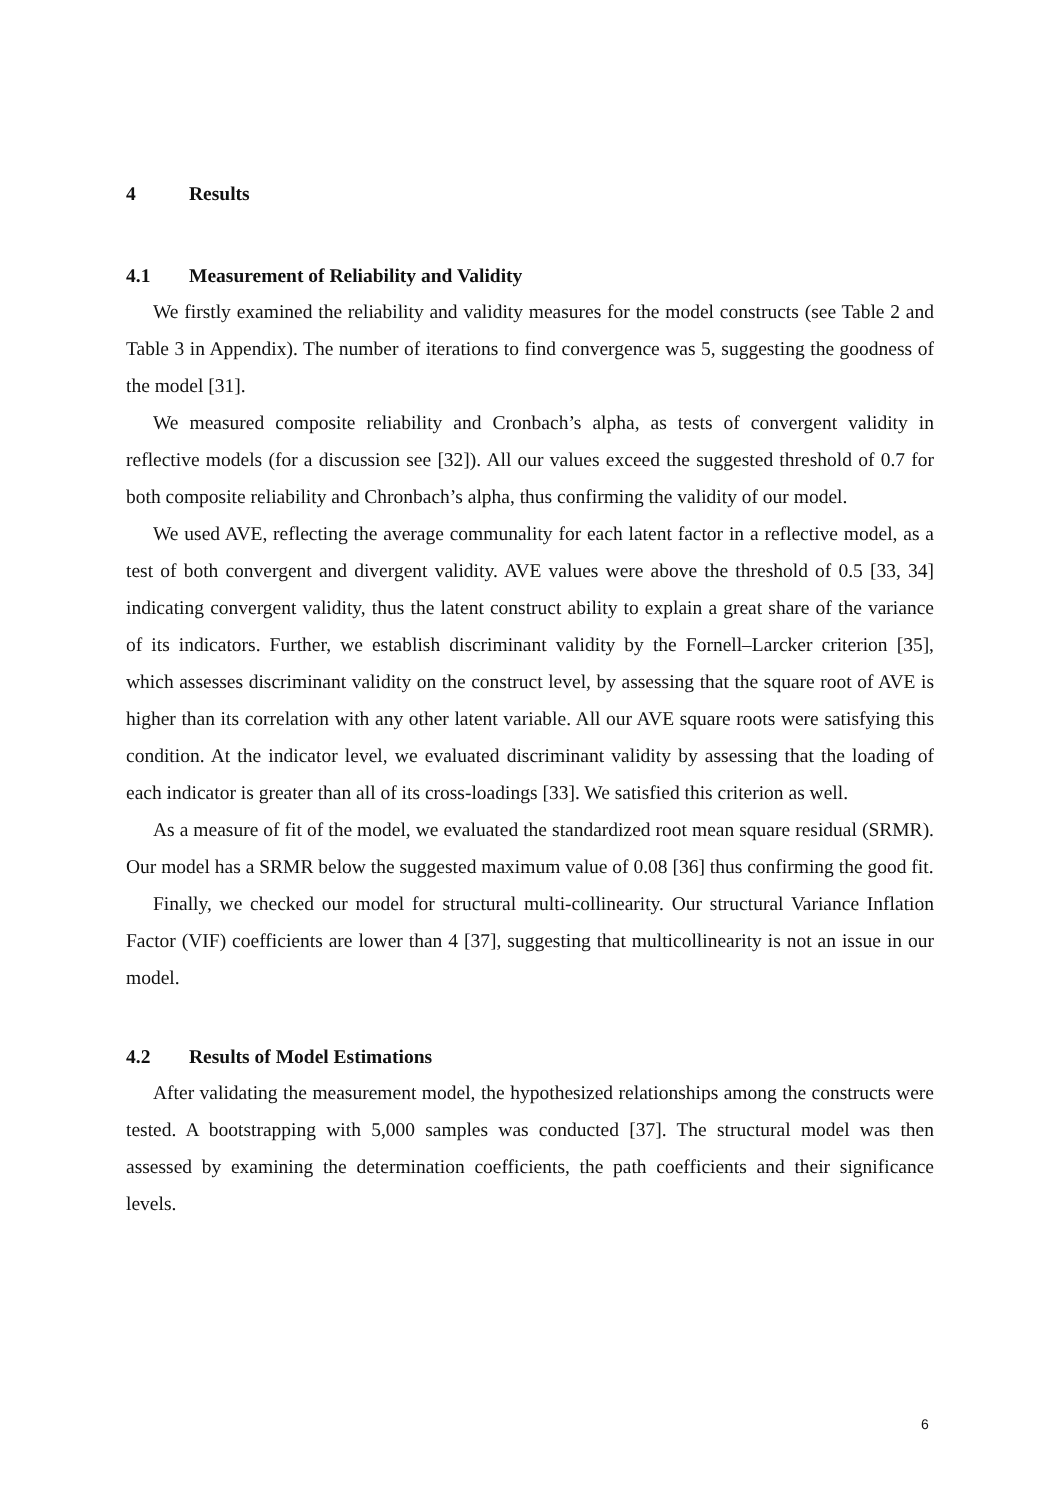4 Results
4.1 Measurement of Reliability and Validity
We firstly examined the reliability and validity measures for the model constructs (see Table 2 and Table 3 in Appendix). The number of iterations to find convergence was 5, suggesting the goodness of the model [31].
We measured composite reliability and Cronbach’s alpha, as tests of convergent validity in reflective models (for a discussion see [32]). All our values exceed the suggested threshold of 0.7 for both composite reliability and Chronbach’s alpha, thus confirming the validity of our model.
We used AVE, reflecting the average communality for each latent factor in a reflective model, as a test of both convergent and divergent validity. AVE values were above the threshold of 0.5 [33, 34] indicating convergent validity, thus the latent construct ability to explain a great share of the variance of its indicators. Further, we establish discriminant validity by the Fornell–Larcker criterion [35], which assesses discriminant validity on the construct level, by assessing that the square root of AVE is higher than its correlation with any other latent variable. All our AVE square roots were satisfying this condition. At the indicator level, we evaluated discriminant validity by assessing that the loading of each indicator is greater than all of its cross-loadings [33]. We satisfied this criterion as well.
As a measure of fit of the model, we evaluated the standardized root mean square residual (SRMR). Our model has a SRMR below the suggested maximum value of 0.08 [36] thus confirming the good fit.
Finally, we checked our model for structural multi-collinearity. Our structural Variance Inflation Factor (VIF) coefficients are lower than 4 [37], suggesting that multicollinearity is not an issue in our model.
4.2 Results of Model Estimations
After validating the measurement model, the hypothesized relationships among the constructs were tested. A bootstrapping with 5,000 samples was conducted [37]. The structural model was then assessed by examining the determination coefficients, the path coefficients and their significance levels.
6